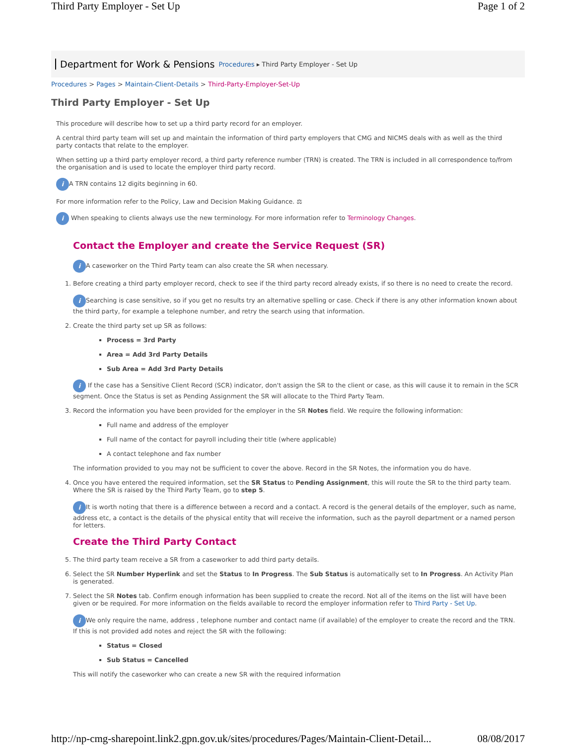Third Party Employer - Set Up Page 1 of 2
Department for Work & Pensions Procedures ▸ Third Party Employer - Set Up
Procedures > Pages > Maintain-Client-Details > Third-Party-Employer-Set-Up
Third Party Employer - Set Up
This procedure will describe how to set up a third party record for an employer.
A central third party team will set up and maintain the information of third party employers that CMG and NICMS deals with as well as the third party contacts that relate to the employer.
When setting up a third party employer record, a third party reference number (TRN) is created. The TRN is included in all correspondence to/from the organisation and is used to locate the employer third party record.
i A TRN contains 12 digits beginning in 60.
For more information refer to the Policy, Law and Decision Making Guidance. ⚖
i When speaking to clients always use the new terminology. For more information refer to Terminology Changes.
Contact the Employer and create the Service Request (SR)
i A caseworker on the Third Party team can also create the SR when necessary.
1. Before creating a third party employer record, check to see if the third party record already exists, if so there is no need to create the record.
i Searching is case sensitive, so if you get no results try an alternative spelling or case. Check if there is any other information known about the third party, for example a telephone number, and retry the search using that information.
2. Create the third party set up SR as follows:
Process = 3rd Party
Area = Add 3rd Party Details
Sub Area = Add 3rd Party Details
i If the case has a Sensitive Client Record (SCR) indicator, don't assign the SR to the client or case, as this will cause it to remain in the SCR segment. Once the Status is set as Pending Assignment the SR will allocate to the Third Party Team.
3. Record the information you have been provided for the employer in the SR Notes field. We require the following information:
Full name and address of the employer
Full name of the contact for payroll including their title (where applicable)
A contact telephone and fax number
The information provided to you may not be sufficient to cover the above. Record in the SR Notes, the information you do have.
4. Once you have entered the required information, set the SR Status to Pending Assignment, this will route the SR to the third party team. Where the SR is raised by the Third Party Team, go to step 5.
i It is worth noting that there is a difference between a record and a contact. A record is the general details of the employer, such as name, address etc, a contact is the details of the physical entity that will receive the information, such as the payroll department or a named person for letters.
Create the Third Party Contact
5. The third party team receive a SR from a caseworker to add third party details.
6. Select the SR Number Hyperlink and set the Status to In Progress. The Sub Status is automatically set to In Progress. An Activity Plan is generated.
7. Select the SR Notes tab. Confirm enough information has been supplied to create the record. Not all of the items on the list will have been given or be required. For more information on the fields available to record the employer information refer to Third Party - Set Up.
i We only require the name, address , telephone number and contact name (if available) of the employer to create the record and the TRN. If this is not provided add notes and reject the SR with the following:
Status = Closed
Sub Status = Cancelled
This will notify the caseworker who can create a new SR with the required information
http://np-cmg-sharepoint.link2.gpn.gov.uk/sites/procedures/Pages/Maintain-Client-Detail... 08/08/2017